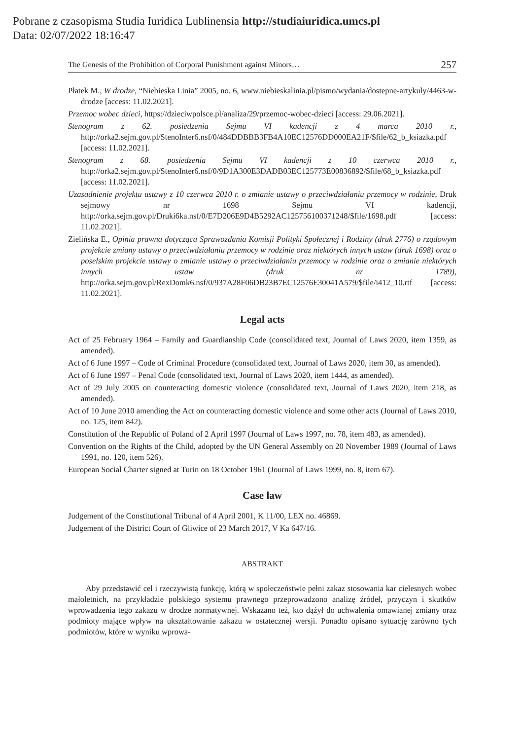Pobrane z czasopisma Studia Iuridica Lublinensia http://studiaiuridica.umcs.pl
Data: 02/07/2022 18:16:47
The Genesis of the Prohibition of Corporal Punishment against Minors… 257
Płatek M., W drodze, “Niebieska Linia” 2005, no. 6, www.niebieskalinia.pl/pismo/wydania/dostepne-artykuly/4463-w-drodze [access: 11.02.2021].
Przemoc wobec dzieci, https://dzieciwpolsce.pl/analiza/29/przemoc-wobec-dzieci [access: 29.06.2021].
Stenogram z 62. posiedzenia Sejmu VI kadencji z 4 marca 2010 r., http://orka2.sejm.gov.pl/StenoInter6.nsf/0/484DDBBB3FB4A10EC12576DD000EA21F/$file/62_b_ksiazka.pdf [access: 11.02.2021].
Stenogram z 68. posiedzenia Sejmu VI kadencji z 10 czerwca 2010 r., http://orka2.sejm.gov.pl/StenoInter6.nsf/0/9D1A300E3DADB03EC125773E00836892/$file/68_b_ksiazka.pdf [access: 11.02.2021].
Uzasadnienie projektu ustawy z 10 czerwca 2010 r. o zmianie ustawy o przeciwdziałaniu przemocy w rodzinie, Druk sejmowy nr 1698 Sejmu VI kadencji, http://orka.sejm.gov.pl/Druki6ka.nsf/0/E7D206E9D4B5292AC125756100371248/$file/1698.pdf [access: 11.02.2021].
Zielińska E., Opinia prawna dotycząca Sprawozdania Komisji Polityki Społecznej i Rodziny (druk 2776) o rządowym projekcie zmiany ustawy o przeciwdziałaniu przemocy w rodzinie oraz niektórych innych ustaw (druk 1698) oraz o poselskim projekcie ustawy o zmianie ustawy o przeciwdziałaniu przemocy w rodzinie oraz o zmianie niektórych innych ustaw (druk nr 1789), http://orka.sejm.gov.pl/RexDomk6.nsf/0/937A28F06DB23B7EC12576E30041A579/$file/i412_10.rtf [access: 11.02.2021].
Legal acts
Act of 25 February 1964 – Family and Guardianship Code (consolidated text, Journal of Laws 2020, item 1359, as amended).
Act of 6 June 1997 – Code of Criminal Procedure (consolidated text, Journal of Laws 2020, item 30, as amended).
Act of 6 June 1997 – Penal Code (consolidated text, Journal of Laws 2020, item 1444, as amended).
Act of 29 July 2005 on counteracting domestic violence (consolidated text, Journal of Laws 2020, item 218, as amended).
Act of 10 June 2010 amending the Act on counteracting domestic violence and some other acts (Journal of Laws 2010, no. 125, item 842).
Constitution of the Republic of Poland of 2 April 1997 (Journal of Laws 1997, no. 78, item 483, as amended).
Convention on the Rights of the Child, adopted by the UN General Assembly on 20 November 1989 (Journal of Laws 1991, no. 120, item 526).
European Social Charter signed at Turin on 18 October 1961 (Journal of Laws 1999, no. 8, item 67).
Case law
Judgement of the Constitutional Tribunal of 4 April 2001, K 11/00, LEX no. 46869.
Judgement of the District Court of Gliwice of 23 March 2017, V Ka 647/16.
ABSTRAKT
Aby przedstawić cel i rzeczywistą funkcję, którą w społeczeństwie pełni zakaz stosowania kar cielesnych wobec małoletnich, na przykładzie polskiego systemu prawnego przeprowadzono analizę źródeł, przyczyn i skutków wprowadzenia tego zakazu w drodze normatywnej. Wskazano też, kto dążył do uchwalenia omawianej zmiany oraz podmioty mające wpływ na ukształtowanie zakazu w ostatecznej wersji. Ponadto opisano sytuację zarówno tych podmiotów, które w wyniku wprowa-